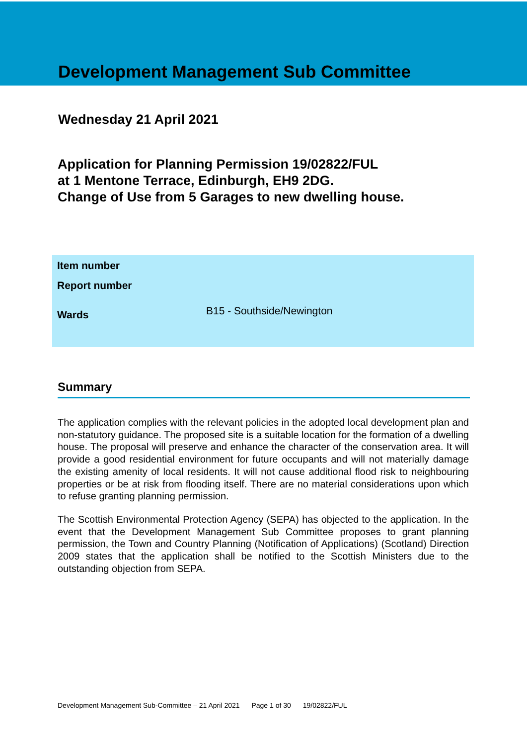Development Management Sub Committee
Wednesday 21 April 2021
Application for Planning Permission 19/02822/FUL
at 1 Mentone Terrace, Edinburgh, EH9 2DG.
Change of Use from 5 Garages to new dwelling house.
| Item number | |
| Report number | |
| Wards | B15 - Southside/Newington |
Summary
The application complies with the relevant policies in the adopted local development plan and non-statutory guidance. The proposed site is a suitable location for the formation of a dwelling house. The proposal will preserve and enhance the character of the conservation area. It will provide a good residential environment for future occupants and will not materially damage the existing amenity of local residents. It will not cause additional flood risk to neighbouring properties or be at risk from flooding itself. There are no material considerations upon which to refuse granting planning permission.
The Scottish Environmental Protection Agency (SEPA) has objected to the application. In the event that the Development Management Sub Committee proposes to grant planning permission, the Town and Country Planning (Notification of Applications) (Scotland) Direction 2009 states that the application shall be notified to the Scottish Ministers due to the outstanding objection from SEPA.
Development Management Sub-Committee – 21 April 2021 Page 1 of 30 19/02822/FUL